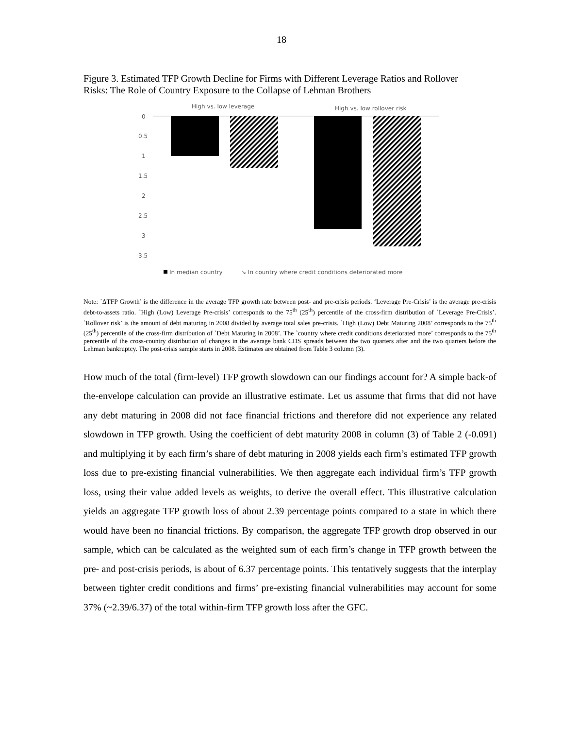18
Figure 3. Estimated TFP Growth Decline for Firms with Different Leverage Ratios and Rollover Risks: The Role of Country Exposure to the Collapse of Lehman Brothers
High vs. low leverage
High vs. low rollover risk
0
0.5
1
1.5
2
2.5
3
3.5
In median country
↘ In country where credit conditions deteriorated more
Note: `ΔTFP Growth’ is the difference in the average TFP growth rate between post- and pre-crisis periods. ‘Leverage Pre-Crisis’ is the average pre-crisis debt-to-assets ratio. `High (Low) Leverage Pre-crisis’ corresponds to the 75<sup>th</sup> (25<sup>th</sup>) percentile of the cross-firm distribution of `Leverage Pre-Crisis’. `Rollover risk’ is the amount of debt maturing in 2008 divided by average total sales pre-crisis. `High (Low) Debt Maturing 2008’ corresponds to the 75<sup>th</sup> (25<sup>th</sup>) percentile of the cross-firm distribution of `Debt Maturing in 2008’. The `country where credit conditions deteriorated more’ corresponds to the 75<sup>th</sup> percentile of the cross-country distribution of changes in the average bank CDS spreads between the two quarters after and the two quarters before the Lehman bankruptcy. The post-crisis sample starts in 2008. Estimates are obtained from Table 3 column (3).
How much of the total (firm-level) TFP growth slowdown can our findings account for? A simple back-of the-envelope calculation can provide an illustrative estimate. Let us assume that firms that did not have any debt maturing in 2008 did not face financial frictions and therefore did not experience any related slowdown in TFP growth. Using the coefficient of debt maturity 2008 in column (3) of Table 2 (-0.091) and multiplying it by each firm’s share of debt maturing in 2008 yields each firm’s estimated TFP growth loss due to pre-existing financial vulnerabilities. We then aggregate each individual firm’s TFP growth loss, using their value added levels as weights, to derive the overall effect. This illustrative calculation yields an aggregate TFP growth loss of about 2.39 percentage points compared to a state in which there would have been no financial frictions. By comparison, the aggregate TFP growth drop observed in our sample, which can be calculated as the weighted sum of each firm’s change in TFP growth between the pre- and post-crisis periods, is about of 6.37 percentage points. This tentatively suggests that the interplay between tighter credit conditions and firms’ pre-existing financial vulnerabilities may account for some 37% (~2.39/6.37) of the total within-firm TFP growth loss after the GFC.